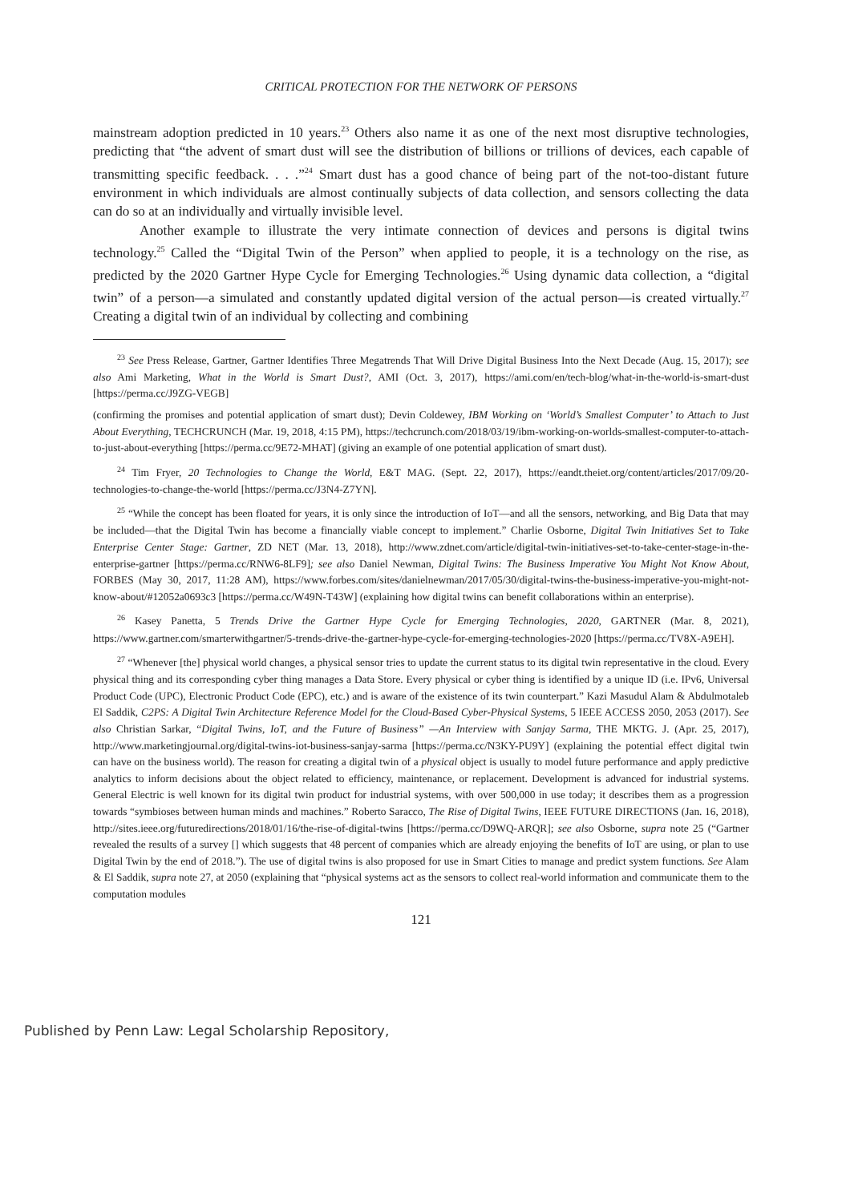CRITICAL PROTECTION FOR THE NETWORK OF PERSONS
mainstream adoption predicted in 10 years.<sup>23</sup> Others also name it as one of the next most disruptive technologies, predicting that “the advent of smart dust will see the distribution of billions or trillions of devices, each capable of transmitting specific feedback. . . .”<sup>24</sup> Smart dust has a good chance of being part of the not-too-distant future environment in which individuals are almost continually subjects of data collection, and sensors collecting the data can do so at an individually and virtually invisible level.
Another example to illustrate the very intimate connection of devices and persons is digital twins technology.<sup>25</sup> Called the “Digital Twin of the Person” when applied to people, it is a technology on the rise, as predicted by the 2020 Gartner Hype Cycle for Emerging Technologies.<sup>26</sup> Using dynamic data collection, a “digital twin” of a person—a simulated and constantly updated digital version of the actual person—is created virtually.<sup>27</sup> Creating a digital twin of an individual by collecting and combining
<sup>23</sup> See Press Release, Gartner, Gartner Identifies Three Megatrends That Will Drive Digital Business Into the Next Decade (Aug. 15, 2017); see also Ami Marketing, What in the World is Smart Dust?, AMI (Oct. 3, 2017), https://ami.com/en/tech-blog/what-in-the-world-is-smart-dust [https://perma.cc/J9ZG-VEGB]
(confirming the promises and potential application of smart dust); Devin Coldewey, IBM Working on ‘World’s Smallest Computer’ to Attach to Just About Everything, TECHCRUNCH (Mar. 19, 2018, 4:15 PM), https://techcrunch.com/2018/03/19/ibm-working-on-worlds-smallest-computer-to-attach-to-just-about-everything [https://perma.cc/9E72-MHAT] (giving an example of one potential application of smart dust).
<sup>24</sup> Tim Fryer, 20 Technologies to Change the World, E&T MAG. (Sept. 22, 2017), https://eandt.theiet.org/content/articles/2017/09/20-technologies-to-change-the-world [https://perma.cc/J3N4-Z7YN].
<sup>25</sup> “While the concept has been floated for years, it is only since the introduction of IoT—and all the sensors, networking, and Big Data that may be included—that the Digital Twin has become a financially viable concept to implement.” Charlie Osborne, Digital Twin Initiatives Set to Take Enterprise Center Stage: Gartner, ZD NET (Mar. 13, 2018), http://www.zdnet.com/article/digital-twin-initiatives-set-to-take-center-stage-in-the-enterprise-gartner [https://perma.cc/RNW6-8LF9]; see also Daniel Newman, Digital Twins: The Business Imperative You Might Not Know About, FORBES (May 30, 2017, 11:28 AM), https://www.forbes.com/sites/danielnewman/2017/05/30/digital-twins-the-business-imperative-you-might-not-know-about/#12052a0693c3 [https://perma.cc/W49N-T43W] (explaining how digital twins can benefit collaborations within an enterprise).
<sup>26</sup> Kasey Panetta, 5 Trends Drive the Gartner Hype Cycle for Emerging Technologies, 2020, GARTNER (Mar. 8, 2021), https://www.gartner.com/smarterwithgartner/5-trends-drive-the-gartner-hype-cycle-for-emerging-technologies-2020 [https://perma.cc/TV8X-A9EH].
<sup>27</sup> “Whenever [the] physical world changes, a physical sensor tries to update the current status to its digital twin representative in the cloud. Every physical thing and its corresponding cyber thing manages a Data Store. Every physical or cyber thing is identified by a unique ID (i.e. IPv6, Universal Product Code (UPC), Electronic Product Code (EPC), etc.) and is aware of the existence of its twin counterpart.” Kazi Masudul Alam & Abdulmotaleb El Saddik, C2PS: A Digital Twin Architecture Reference Model for the Cloud-Based Cyber-Physical Systems, 5 IEEE ACCESS 2050, 2053 (2017). See also Christian Sarkar, “Digital Twins, IoT, and the Future of Business” —An Interview with Sanjay Sarma, THE MKTG. J. (Apr. 25, 2017), http://www.marketingjournal.org/digital-twins-iot-business-sanjay-sarma [https://perma.cc/N3KY-PU9Y] (explaining the potential effect digital twin can have on the business world). The reason for creating a digital twin of a physical object is usually to model future performance and apply predictive analytics to inform decisions about the object related to efficiency, maintenance, or replacement. Development is advanced for industrial systems. General Electric is well known for its digital twin product for industrial systems, with over 500,000 in use today; it describes them as a progression towards “symbioses between human minds and machines.” Roberto Saracco, The Rise of Digital Twins, IEEE FUTURE DIRECTIONS (Jan. 16, 2018), http://sites.ieee.org/futuredirections/2018/01/16/the-rise-of-digital-twins [https://perma.cc/D9WQ-ARQR]; see also Osborne, supra note 25 (“Gartner revealed the results of a survey [] which suggests that 48 percent of companies which are already enjoying the benefits of IoT are using, or plan to use Digital Twin by the end of 2018.”). The use of digital twins is also proposed for use in Smart Cities to manage and predict system functions. See Alam & El Saddik, supra note 27, at 2050 (explaining that “physical systems act as the sensors to collect real-world information and communicate them to the computation modules
121
Published by Penn Law: Legal Scholarship Repository,